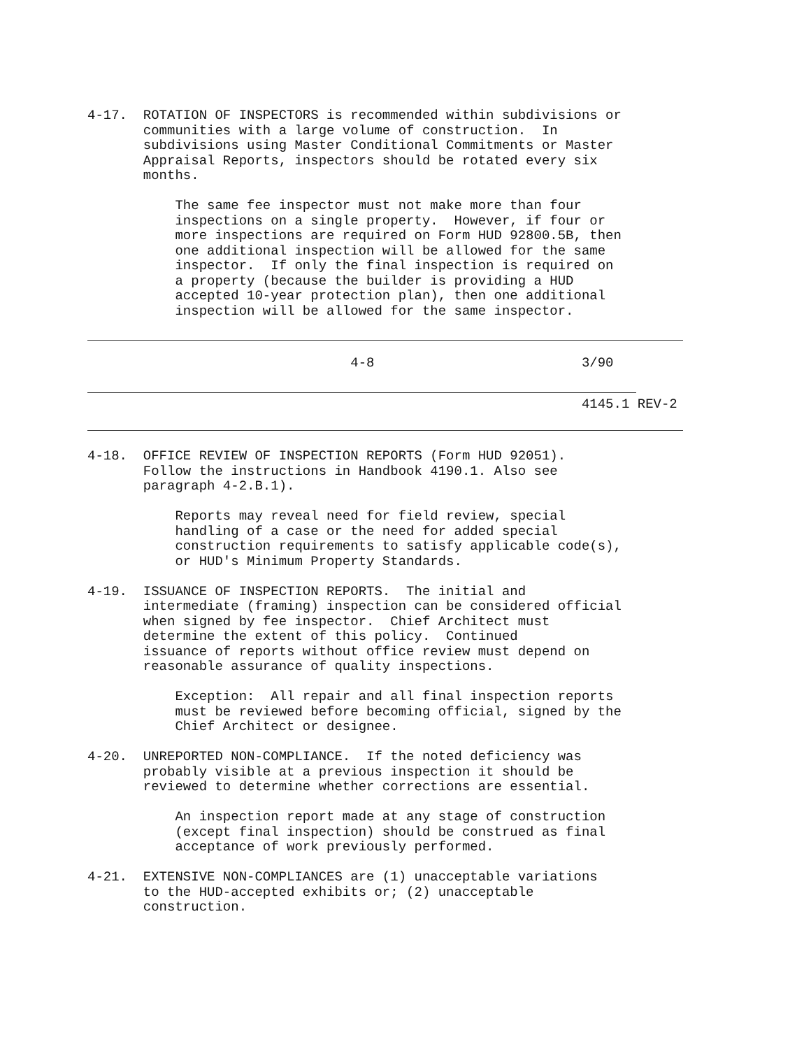4-17.  ROTATION OF INSPECTORS is recommended within subdivisions or
       communities with a large volume of construction.  In
       subdivisions using Master Conditional Commitments or Master
       Appraisal Reports, inspectors should be rotated every six
       months.

           The same fee inspector must not make more than four
           inspections on a single property.  However, if four or
           more inspections are required on Form HUD 92800.5B, then
           one additional inspection will be allowed for the same
           inspector.  If only the final inspection is required on
           a property (because the builder is providing a HUD
           accepted 10-year protection plan), then one additional
           inspection will be allowed for the same inspector.
                                 4-8                          3/90
                                                              4145.1 REV-2
4-18.  OFFICE REVIEW OF INSPECTION REPORTS (Form HUD 92051).
       Follow the instructions in Handbook 4190.1. Also see
       paragraph 4-2.B.1).

           Reports may reveal need for field review, special
           handling of a case or the need for added special
           construction requirements to satisfy applicable code(s),
           or HUD's Minimum Property Standards.

4-19.  ISSUANCE OF INSPECTION REPORTS.  The initial and
       intermediate (framing) inspection can be considered official
       when signed by fee inspector.  Chief Architect must
       determine the extent of this policy.  Continued
       issuance of reports without office review must depend on
       reasonable assurance of quality inspections.

           Exception:  All repair and all final inspection reports
           must be reviewed before becoming official, signed by the
           Chief Architect or designee.

4-20.  UNREPORTED NON-COMPLIANCE.  If the noted deficiency was
       probably visible at a previous inspection it should be
       reviewed to determine whether corrections are essential.

           An inspection report made at any stage of construction
           (except final inspection) should be construed as final
           acceptance of work previously performed.

4-21.  EXTENSIVE NON-COMPLIANCES are (1) unacceptable variations
       to the HUD-accepted exhibits or; (2) unacceptable
       construction.